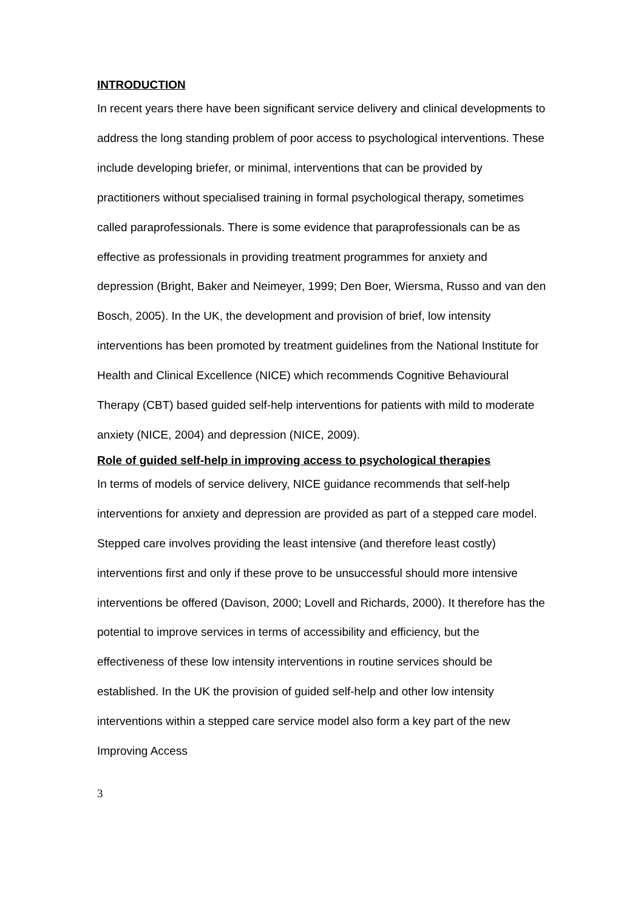INTRODUCTION
In recent years there have been significant service delivery and clinical developments to address the long standing problem of poor access to psychological interventions. These include developing briefer, or minimal, interventions that can be provided by practitioners without specialised training in formal psychological therapy, sometimes called paraprofessionals. There is some evidence that paraprofessionals can be as effective as professionals in providing treatment programmes for anxiety and depression (Bright, Baker and Neimeyer, 1999; Den Boer, Wiersma, Russo and van den Bosch, 2005). In the UK, the development and provision of brief, low intensity interventions has been promoted by treatment guidelines from the National Institute for Health and Clinical Excellence (NICE) which recommends Cognitive Behavioural Therapy (CBT) based guided self-help interventions for patients with mild to moderate anxiety (NICE, 2004) and depression (NICE, 2009).
Role of guided self-help in improving access to psychological therapies
In terms of models of service delivery, NICE guidance recommends that self-help interventions for anxiety and depression are provided as part of a stepped care model. Stepped care involves providing the least intensive (and therefore least costly) interventions first and only if these prove to be unsuccessful should more intensive interventions be offered (Davison, 2000; Lovell and Richards, 2000). It therefore has the potential to improve services in terms of accessibility and efficiency, but the effectiveness of these low intensity interventions in routine services should be established. In the UK the provision of guided self-help and other low intensity interventions within a stepped care service model also form a key part of the new Improving Access
3